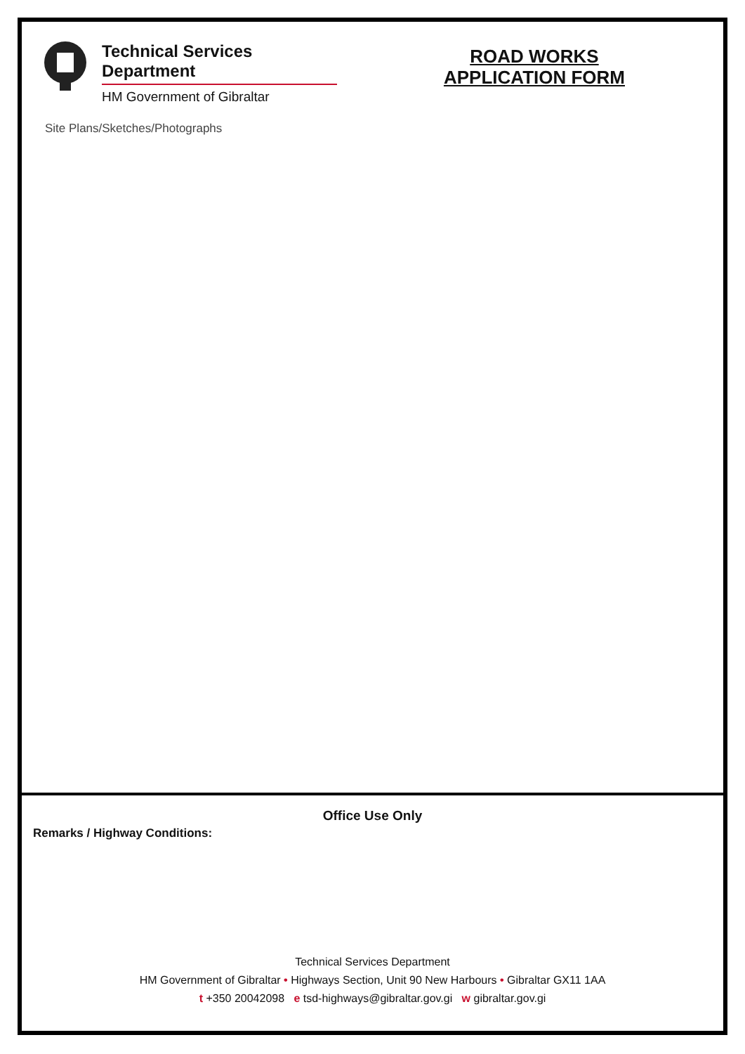Technical Services Department
HM Government of Gibraltar
ROAD WORKS
APPLICATION FORM
Site Plans/Sketches/Photographs
Office Use Only
Remarks / Highway Conditions:
Technical Services Department
HM Government of Gibraltar • Highways Section, Unit 90 New Harbours • Gibraltar GX11 1AA
t +350 20042098 e tsd-highways@gibraltar.gov.gi w gibraltar.gov.gi